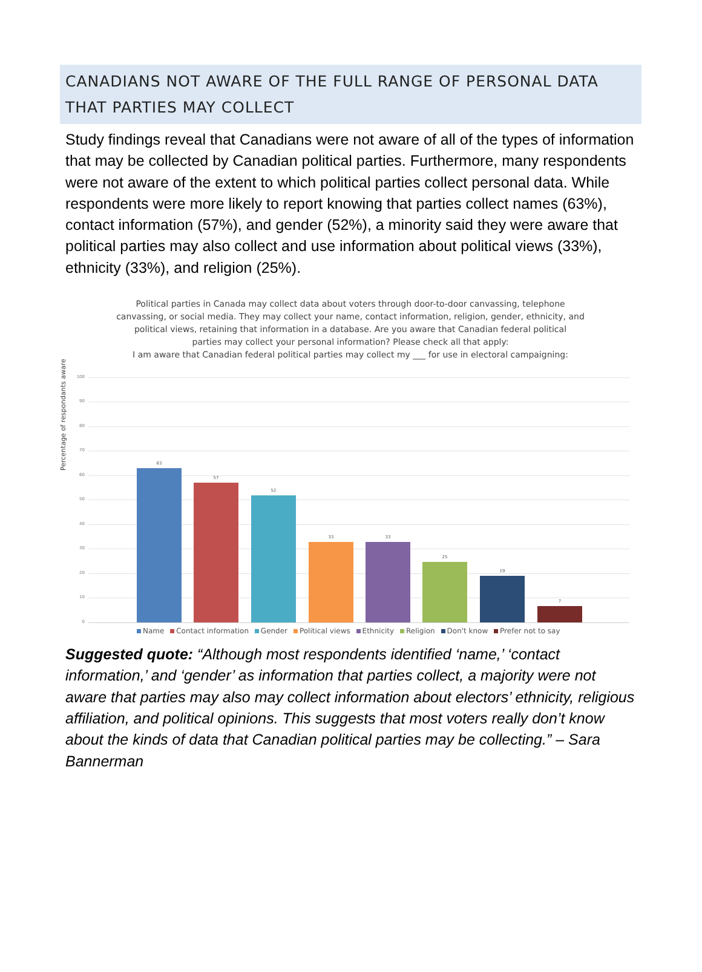CANADIANS NOT AWARE OF THE FULL RANGE OF PERSONAL DATA THAT PARTIES MAY COLLECT
Study findings reveal that Canadians were not aware of all of the types of information that may be collected by Canadian political parties. Furthermore, many respondents were not aware of the extent to which political parties collect personal data. While respondents were more likely to report knowing that parties collect names (63%), contact information (57%), and gender (52%), a minority said they were aware that political parties may also collect and use information about political views (33%), ethnicity (33%), and religion (25%).
Political parties in Canada may collect data about voters through door-to-door canvassing, telephone
canvassing, or social media. They may collect your name, contact information, religion, gender, ethnicity, and
political views, retaining that information in a database. Are you aware that Canadian federal political
parties may collect your personal information? Please check all that apply:
I am aware that Canadian federal political parties may collect my ___ for use in electoral campaigning:
Percentage of respondants aware
100
90
80
70
60
50
40
30
20
10
0 63 57 52 33 33 25 19 7
Name Contact information Gender Political views Ethnicity Religion Don't know Prefer not to say
Suggested quote: “Although most respondents identified ‘name,’ ‘contact information,’ and ‘gender’ as information that parties collect, a majority were not aware that parties may also may collect information about electors’ ethnicity, religious affiliation, and political opinions. This suggests that most voters really don’t know about the kinds of data that Canadian political parties may be collecting.” – Sara Bannerman